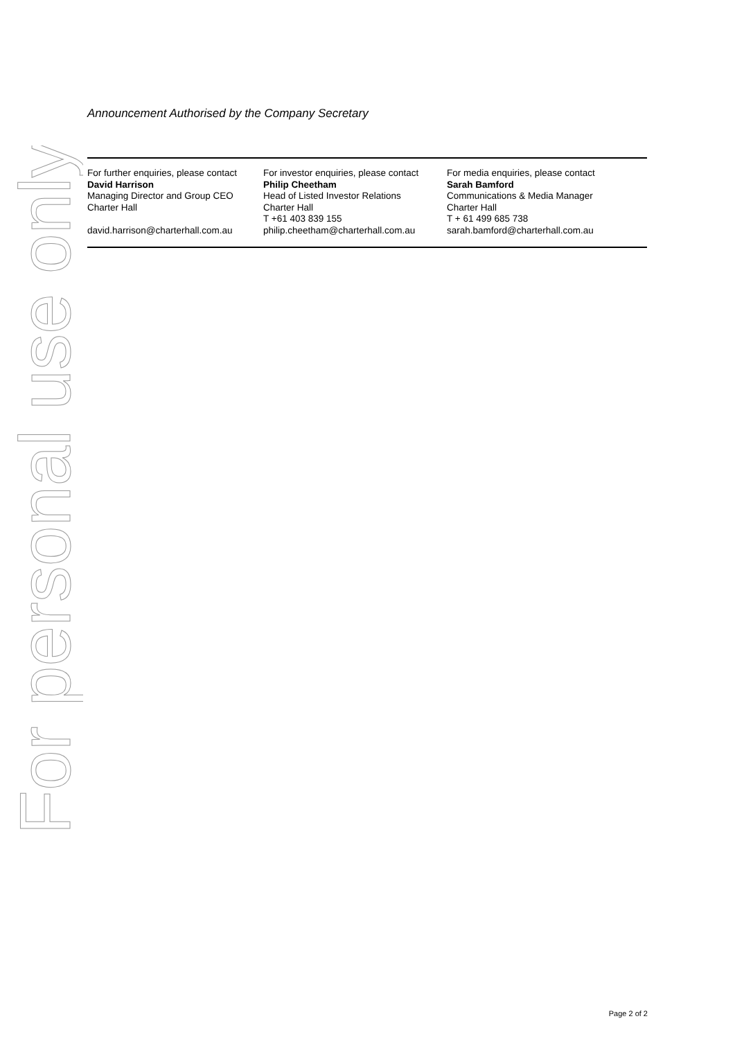For personal use only
Announcement Authorised by the Company Secretary
For further enquiries, please contact
David Harrison
Managing Director and Group CEO
Charter Hall
david.harrison@charterhall.com.au
For investor enquiries, please contact
Philip Cheetham
Head of Listed Investor Relations
Charter Hall
T +61 403 839 155
philip.cheetham@charterhall.com.au
For media enquiries, please contact
Sarah Bamford
Communications & Media Manager
Charter Hall
T + 61 499 685 738
sarah.bamford@charterhall.com.au
Page 2 of 2